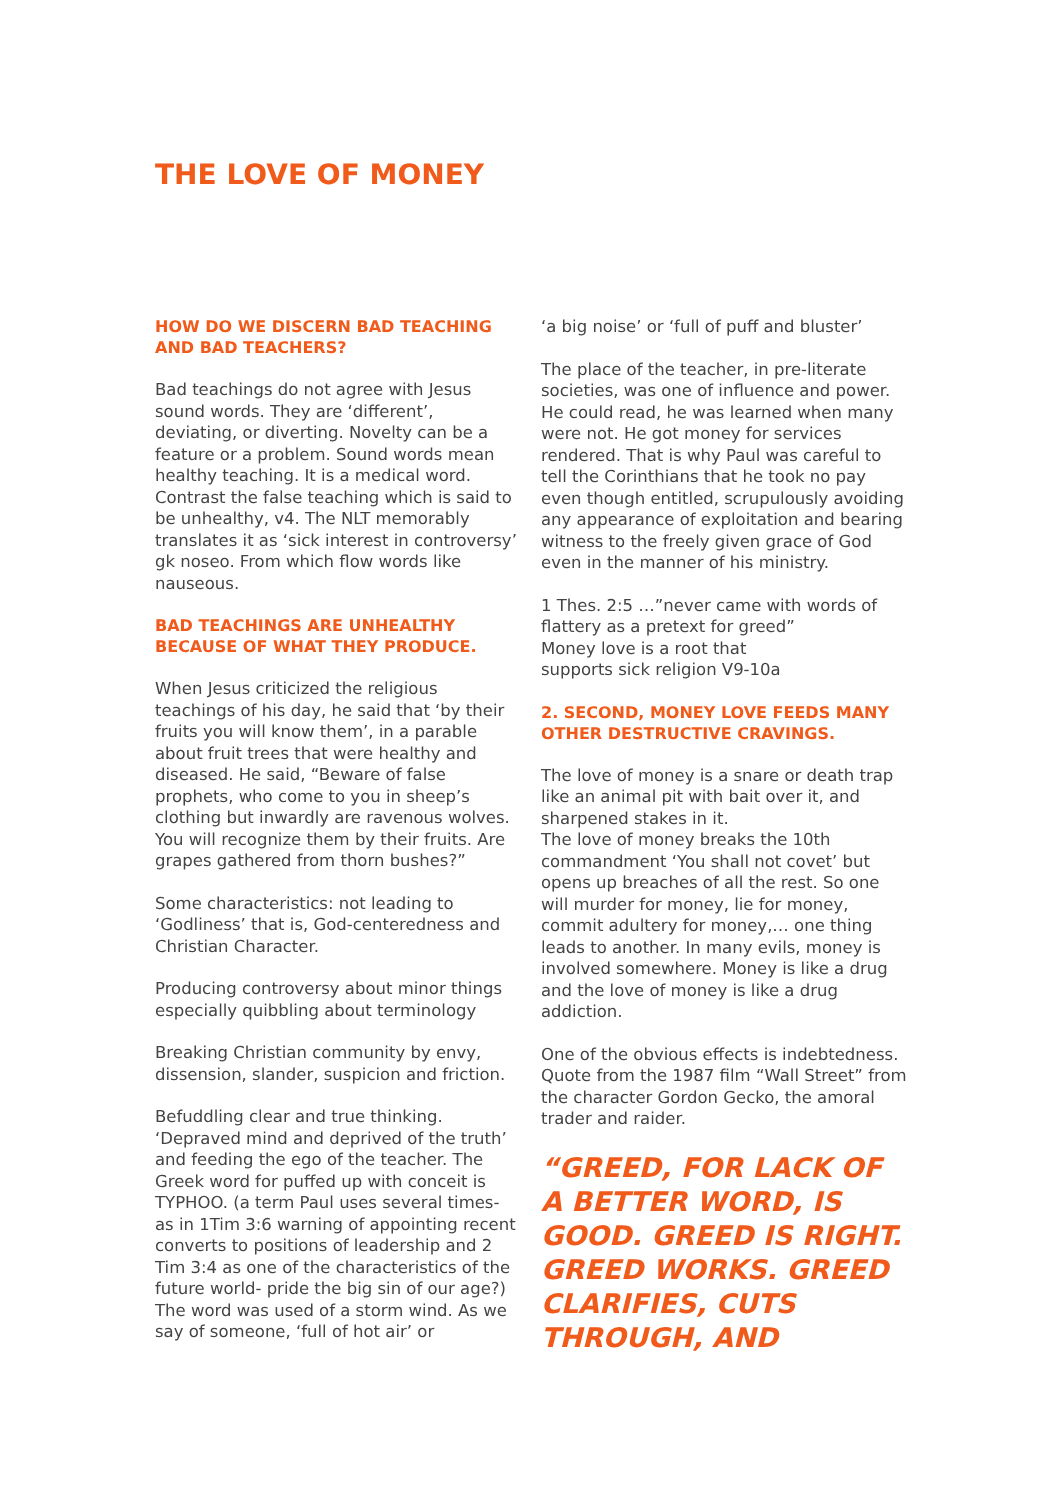THE LOVE OF MONEY
HOW DO WE DISCERN BAD TEACHING AND BAD TEACHERS?
Bad teachings do not agree with Jesus sound words. They are ‘different’, deviating, or diverting. Novelty can be a feature or a problem. Sound words mean healthy teaching. It is a medical word. Contrast the false teaching which is said to be unhealthy, v4. The NLT memorably translates it as ‘sick interest in controversy’ gk noseo. From which flow words like nauseous.
BAD TEACHINGS ARE UNHEALTHY BECAUSE OF WHAT THEY PRODUCE.
When Jesus criticized the religious teachings of his day, he said that ‘by their fruits you will know them’, in a parable about fruit trees that were healthy and diseased. He said, “Beware of false prophets, who come to you in sheep’s clothing but inwardly are ravenous wolves. You will recognize them by their fruits. Are grapes gathered from thorn bushes?”
Some characteristics: not leading to ‘Godliness’ that is, God-centeredness and Christian Character.
Producing controversy about minor things especially quibbling about terminology
Breaking Christian community by envy, dissension, slander, suspicion and friction.
Befuddling clear and true thinking. ‘Depraved mind and deprived of the truth’ and feeding the ego of the teacher. The Greek word for puffed up with conceit is TYPHOO. (a term Paul uses several times- as in 1Tim 3:6 warning of appointing recent converts to positions of leadership and 2 Tim 3:4 as one of the characteristics of the future world- pride the big sin of our age?) The word was used of a storm wind. As we say of someone, ‘full of hot air’ or
‘a big noise’ or ‘full of puff and bluster’
The place of the teacher, in pre-literate societies, was one of influence and power. He could read, he was learned when many were not. He got money for services rendered. That is why Paul was careful to tell the Corinthians that he took no pay even though entitled, scrupulously avoiding any appearance of exploitation and bearing witness to the freely given grace of God even in the manner of his ministry.
1 Thes. 2:5 …”never came with words of flattery as a pretext for greed”
Money love is a root that
supports sick religion V9-10a
2. SECOND, MONEY LOVE FEEDS MANY OTHER DESTRUCTIVE CRAVINGS.
The love of money is a snare or death trap like an animal pit with bait over it, and sharpened stakes in it.
The love of money breaks the 10th commandment ‘You shall not covet’ but opens up breaches of all the rest. So one will murder for money, lie for money, commit adultery for money,… one thing leads to another. In many evils, money is involved somewhere. Money is like a drug and the love of money is like a drug addiction.
One of the obvious effects is indebtedness. Quote from the 1987 film “Wall Street” from the character Gordon Gecko, the amoral trader and raider.
“GREED, FOR LACK OF A BETTER WORD, IS GOOD. GREED IS RIGHT. GREED WORKS. GREED CLARIFIES, CUTS THROUGH, AND